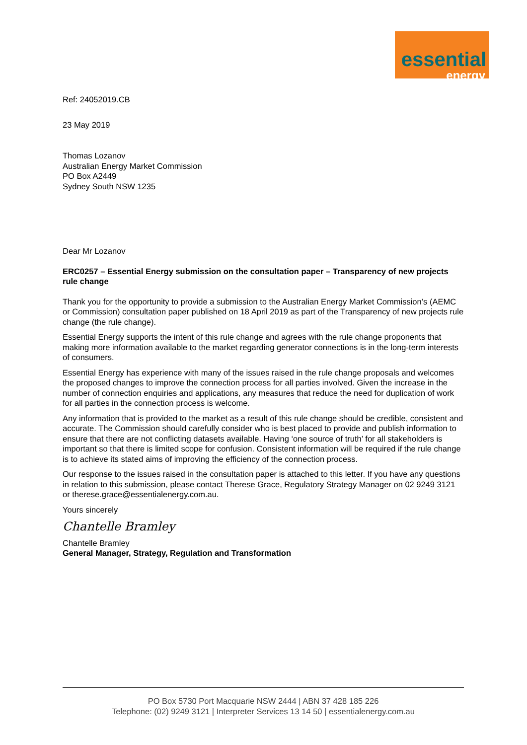essential
energy
Ref: 24052019.CB
23 May 2019
Thomas Lozanov
Australian Energy Market Commission
PO Box A2449
Sydney South NSW 1235
Dear Mr Lozanov
ERC0257 – Essential Energy submission on the consultation paper – Transparency of new projects rule change
Thank you for the opportunity to provide a submission to the Australian Energy Market Commission’s (AEMC or Commission) consultation paper published on 18 April 2019 as part of the Transparency of new projects rule change (the rule change).
Essential Energy supports the intent of this rule change and agrees with the rule change proponents that making more information available to the market regarding generator connections is in the long-term interests of consumers.
Essential Energy has experience with many of the issues raised in the rule change proposals and welcomes the proposed changes to improve the connection process for all parties involved. Given the increase in the number of connection enquiries and applications, any measures that reduce the need for duplication of work for all parties in the connection process is welcome.
Any information that is provided to the market as a result of this rule change should be credible, consistent and accurate. The Commission should carefully consider who is best placed to provide and publish information to ensure that there are not conflicting datasets available. Having ‘one source of truth’ for all stakeholders is important so that there is limited scope for confusion. Consistent information will be required if the rule change is to achieve its stated aims of improving the efficiency of the connection process.
Our response to the issues raised in the consultation paper is attached to this letter. If you have any questions in relation to this submission, please contact Therese Grace, Regulatory Strategy Manager on 02 9249 3121 or therese.grace@essentialenergy.com.au.
Yours sincerely
Chantelle Bramley
Chantelle Bramley
General Manager, Strategy, Regulation and Transformation
PO Box 5730 Port Macquarie NSW 2444 | ABN 37 428 185 226
Telephone: (02) 9249 3121 | Interpreter Services 13 14 50 | essentialenergy.com.au